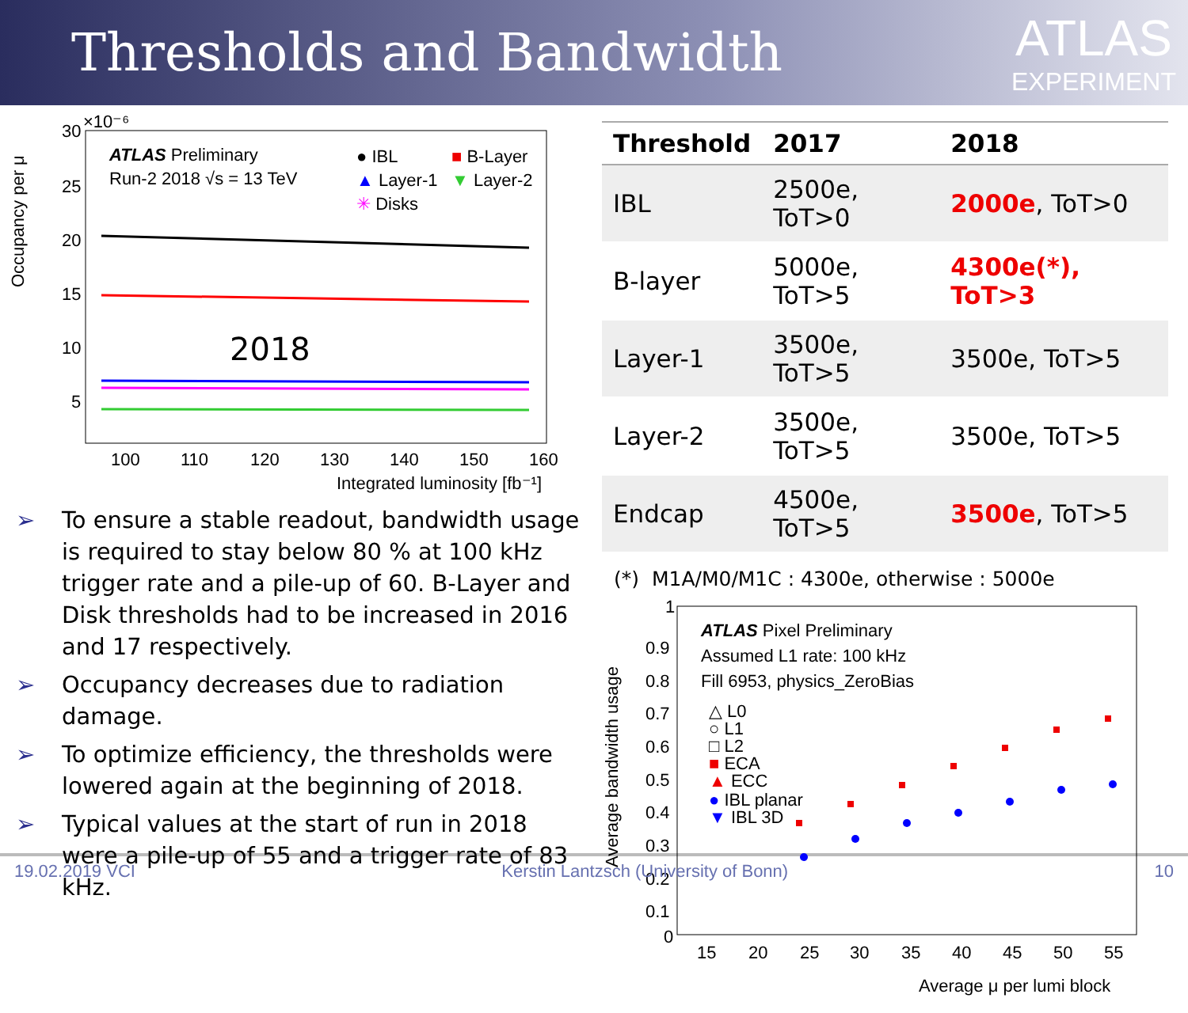Thresholds and Bandwidth
ATLAS
EXPERIMENT
Occupancy per μ
30
×10⁻⁶
25
20
15
10
5
100
110
120
130
140
150
160
Integrated luminosity [fb⁻¹]
ATLAS Preliminary
Run-2 2018 √s = 13 TeV
● IBL
■ B-Layer
▲ Layer-1
▼ Layer-2
✳ Disks
2018
➢ To ensure a stable readout, bandwidth usage is required to stay below 80 % at 100 kHz trigger rate and a pile-up of 60. B-Layer and Disk thresholds had to be increased in 2016 and 17 respectively.
➢ Occupancy decreases due to radiation damage.
➢ To optimize efficiency, the thresholds were lowered again at the beginning of 2018.
➢ Typical values at the start of run in 2018 were a pile-up of 55 and a trigger rate of 83 kHz.
| Threshold | 2017 | 2018 |
| --- | --- | --- |
| IBL | 2500e, ToT>0 | 2000e , ToT>0 |
| B-layer | 5000e, ToT>5 | 4300e(*), ToT>3 |
| Layer-1 | 3500e, ToT>5 | 3500e, ToT>5 |
| Layer-2 | 3500e, ToT>5 | 3500e, ToT>5 |
| Endcap | 4500e, ToT>5 | 3500e , ToT>5 |
(*) M1A/M0/M1C : 4300e, otherwise : 5000e
Average bandwidth usage
1
0.9
0.8
0.7
0.6
0.5
0.4
0.3
0.2
0.1
0
15
20
25
30
35
40
45
50
55
Average μ per lumi block
ATLAS Pixel Preliminary
Assumed L1 rate: 100 kHz
Fill 6953, physics_ZeroBias
△ L0
○ L1
□ L2
■ ECA
▲ ECC
● IBL planar
▼ IBL 3D
19.02.2019 VCI Kerstin Lantzsch (University of Bonn) 10